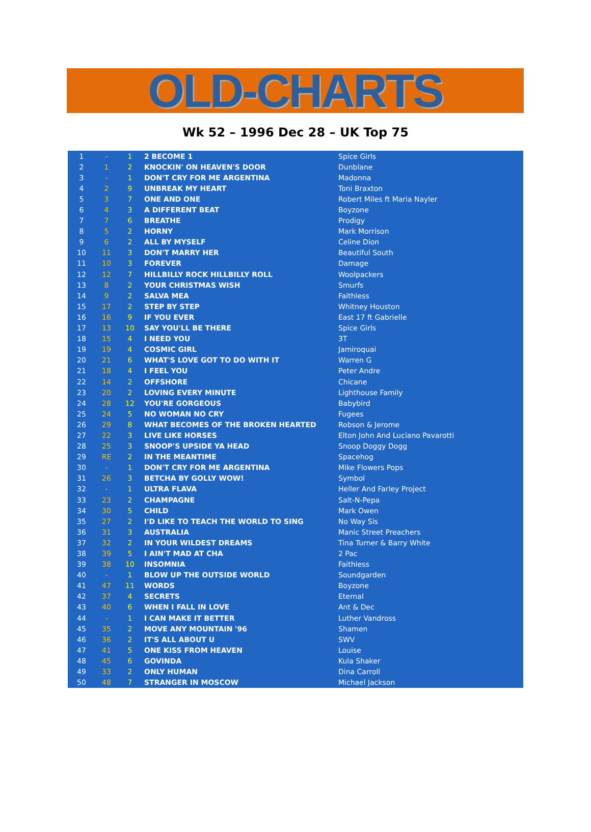OLD-CHARTS
Wk 52 – 1996 Dec 28 – UK Top 75
| 1 | - | 1 | 2 BECOME 1 | Spice Girls |
| 2 | 1 | 2 | KNOCKIN' ON HEAVEN'S DOOR | Dunblane |
| 3 | - | 1 | DON'T CRY FOR ME ARGENTINA | Madonna |
| 4 | 2 | 9 | UNBREAK MY HEART | Toni Braxton |
| 5 | 3 | 7 | ONE AND ONE | Robert Miles ft Maria Nayler |
| 6 | 4 | 3 | A DIFFERENT BEAT | Boyzone |
| 7 | 7 | 6 | BREATHE | Prodigy |
| 8 | 5 | 2 | HORNY | Mark Morrison |
| 9 | 6 | 2 | ALL BY MYSELF | Celine Dion |
| 10 | 11 | 3 | DON'T MARRY HER | Beautiful South |
| 11 | 10 | 3 | FOREVER | Damage |
| 12 | 12 | 7 | HILLBILLY ROCK HILLBILLY ROLL | Woolpackers |
| 13 | 8 | 2 | YOUR CHRISTMAS WISH | Smurfs |
| 14 | 9 | 2 | SALVA MEA | Faithless |
| 15 | 17 | 2 | STEP BY STEP | Whitney Houston |
| 16 | 16 | 9 | IF YOU EVER | East 17 ft Gabrielle |
| 17 | 13 | 10 | SAY YOU'LL BE THERE | Spice Girls |
| 18 | 15 | 4 | I NEED YOU | 3T |
| 19 | 19 | 4 | COSMIC GIRL | Jamiroquai |
| 20 | 21 | 6 | WHAT'S LOVE GOT TO DO WITH IT | Warren G |
| 21 | 18 | 4 | I FEEL YOU | Peter Andre |
| 22 | 14 | 2 | OFFSHORE | Chicane |
| 23 | 20 | 2 | LOVING EVERY MINUTE | Lighthouse Family |
| 24 | 28 | 12 | YOU'RE GORGEOUS | Babybird |
| 25 | 24 | 5 | NO WOMAN NO CRY | Fugees |
| 26 | 29 | 8 | WHAT BECOMES OF THE BROKEN HEARTED | Robson & Jerome |
| 27 | 22 | 3 | LIVE LIKE HORSES | Elton John And Luciano Pavarotti |
| 28 | 25 | 3 | SNOOP'S UPSIDE YA HEAD | Snoop Doggy Dogg |
| 29 | RE | 2 | IN THE MEANTIME | Spacehog |
| 30 | - | 1 | DON'T CRY FOR ME ARGENTINA | Mike Flowers Pops |
| 31 | 26 | 3 | BETCHA BY GOLLY WOW! | Symbol |
| 32 | - | 1 | ULTRA FLAVA | Heller And Farley Project |
| 33 | 23 | 2 | CHAMPAGNE | Salt-N-Pepa |
| 34 | 30 | 5 | CHILD | Mark Owen |
| 35 | 27 | 2 | I'D LIKE TO TEACH THE WORLD TO SING | No Way Sis |
| 36 | 31 | 3 | AUSTRALIA | Manic Street Preachers |
| 37 | 32 | 2 | IN YOUR WILDEST DREAMS | Tina Turner & Barry White |
| 38 | 39 | 5 | I AIN'T MAD AT CHA | 2 Pac |
| 39 | 38 | 10 | INSOMNIA | Faithless |
| 40 | - | 1 | BLOW UP THE OUTSIDE WORLD | Soundgarden |
| 41 | 47 | 11 | WORDS | Boyzone |
| 42 | 37 | 4 | SECRETS | Eternal |
| 43 | 40 | 6 | WHEN I FALL IN LOVE | Ant & Dec |
| 44 | - | 1 | I CAN MAKE IT BETTER | Luther Vandross |
| 45 | 35 | 2 | MOVE ANY MOUNTAIN '96 | Shamen |
| 46 | 36 | 2 | IT'S ALL ABOUT U | SWV |
| 47 | 41 | 5 | ONE KISS FROM HEAVEN | Louise |
| 48 | 45 | 6 | GOVINDA | Kula Shaker |
| 49 | 33 | 2 | ONLY HUMAN | Dina Carroll |
| 50 | 48 | 7 | STRANGER IN MOSCOW | Michael Jackson |